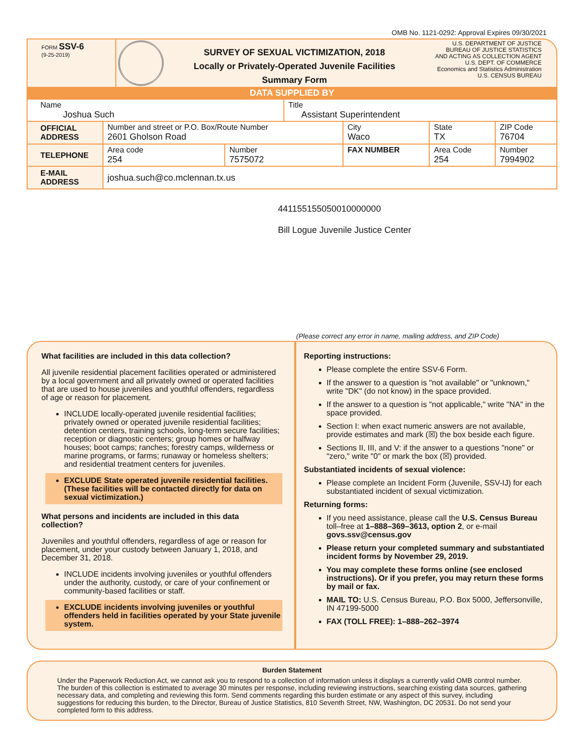OMB No. 1121-0292: Approval Expires 09/30/2021
FORM SSV-6
(9-25-2019)
SURVEY OF SEXUAL VICTIMIZATION, 2018
Locally or Privately-Operated Juvenile Facilities
Summary Form
U.S. DEPARTMENT OF JUSTICE
BUREAU OF JUSTICE STATISTICS
AND ACTING AS COLLECTION AGENT
U.S. DEPT. OF COMMERCE
Economics and Statistics Administration
U.S. CENSUS BUREAU
DATA SUPPLIED BY
| Name Joshua Such | | | Title Assistant Superintendent | | | |
| OFFICIAL ADDRESS | Number and street or P.O. Box/Route Number 2601 Gholson Road | | | City Waco | State TX | ZIP Code 76704 |
| TELEPHONE | Area code 254 | Number 7575072 | | FAX NUMBER | Area Code 254 | Number 7994902 |
| E-MAIL ADDRESS | joshua.such@co.mclennan.tx.us | | | | | |
441155155050010000000
Bill Logue Juvenile Justice Center
(Please correct any error in name, mailing address, and ZIP Code)
What facilities are included in this data collection?
All juvenile residential placement facilities operated or administered by a local government and all privately owned or operated facilities that are used to house juveniles and youthful offenders, regardless of age or reason for placement.
INCLUDE locally-operated juvenile residential facilities; privately owned or operated juvenile residential facilities; detention centers, training schools, long-term secure facilities; reception or diagnostic centers; group homes or halfway houses; boot camps; ranches; forestry camps, wilderness or marine programs, or farms; runaway or homeless shelters; and residential treatment centers for juveniles.
EXCLUDE State operated juvenile residential facilities. (These facilities will be contacted directly for data on sexual victimization.)
What persons and incidents are included in this data collection?
Juveniles and youthful offenders, regardless of age or reason for placement, under your custody between January 1, 2018, and December 31, 2018.
INCLUDE incidents involving juveniles or youthful offenders under the authority, custody, or care of your confinement or community-based facilities or staff.
EXCLUDE incidents involving juveniles or youthful offenders held in facilities operated by your State juvenile system.
Reporting instructions:
Please complete the entire SSV-6 Form.
If the answer to a question is "not available" or "unknown," write "DK" (do not know) in the space provided.
If the answer to a question is "not applicable," write "NA" in the space provided.
Section I: when exact numeric answers are not available, provide estimates and mark (☒) the box beside each figure.
Sections II, III, and V: if the answer to a questions "none" or "zero," write "0" or mark the box (☒) provided.
Substantiated incidents of sexual violence:
Please complete an Incident Form (Juvenile, SSV-IJ) for each substantiated incident of sexual victimization.
Returning forms:
If you need assistance, please call the U.S. Census Bureau toll–free at 1–888–369–3613, option 2, or e-mail govs.ssv@census.gov
Please return your completed summary and substantiated incident forms by November 29, 2019.
You may complete these forms online (see enclosed instructions). Or if you prefer, you may return these forms by mail or fax.
MAIL TO: U.S. Census Bureau, P.O. Box 5000, Jeffersonville, IN 47199-5000
FAX (TOLL FREE): 1–888–262–3974
Burden Statement
Under the Paperwork Reduction Act, we cannot ask you to respond to a collection of information unless it displays a currently valid OMB control number. The burden of this collection is estimated to average 30 minutes per response, including reviewing instructions, searching existing data sources, gathering necessary data, and completing and reviewing this form. Send comments regarding this burden estimate or any aspect of this survey, including suggestions for reducing this burden, to the Director, Bureau of Justice Statistics, 810 Seventh Street, NW, Washington, DC 20531. Do not send your completed form to this address.